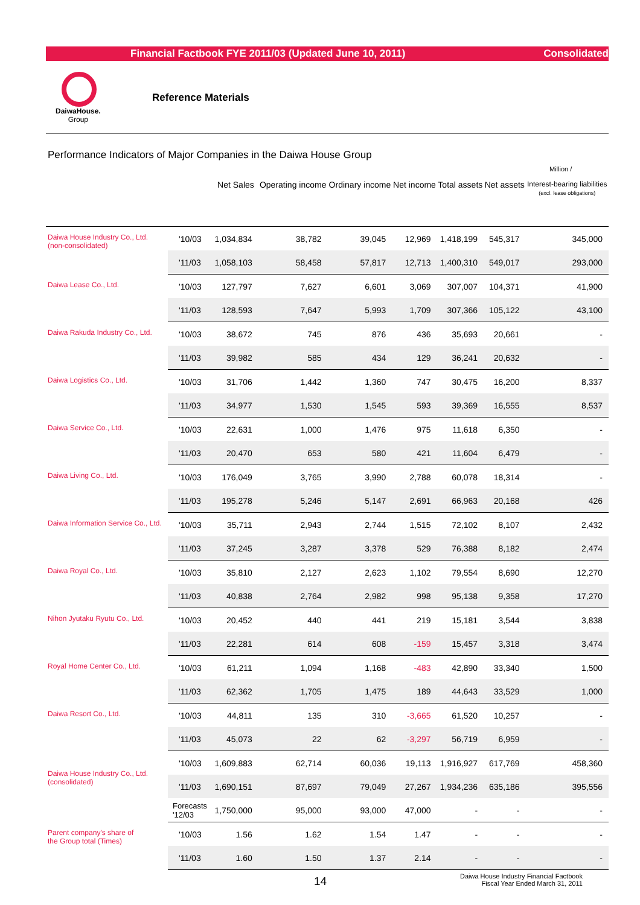Financial Factbook FYE 2011/03 (Updated June 10, 2011) Consolidated
DaiwaHouse.
Group
Reference Materials
Performance Indicators of Major Companies in the Daiwa House Group
Million /
| | | Net Sales | Operating income | Ordinary income | Net income | Total assets | Net assets | Interest-bearing liabilities (excl. lease obligations) |
| --- | --- | --- | --- | --- | --- | --- | --- | --- |
| Daiwa House Industry Co., Ltd. (non-consolidated) | '10/03 | 1,034,834 | 38,782 | 39,045 | 12,969 | 1,418,199 | 545,317 | 345,000 |
| | '11/03 | 1,058,103 | 58,458 | 57,817 | 12,713 | 1,400,310 | 549,017 | 293,000 |
| Daiwa Lease Co., Ltd. | '10/03 | 127,797 | 7,627 | 6,601 | 3,069 | 307,007 | 104,371 | 41,900 |
| | '11/03 | 128,593 | 7,647 | 5,993 | 1,709 | 307,366 | 105,122 | 43,100 |
| Daiwa Rakuda Industry Co., Ltd. | '10/03 | 38,672 | 745 | 876 | 436 | 35,693 | 20,661 | - |
| | '11/03 | 39,982 | 585 | 434 | 129 | 36,241 | 20,632 | - |
| Daiwa Logistics Co., Ltd. | '10/03 | 31,706 | 1,442 | 1,360 | 747 | 30,475 | 16,200 | 8,337 |
| | '11/03 | 34,977 | 1,530 | 1,545 | 593 | 39,369 | 16,555 | 8,537 |
| Daiwa Service Co., Ltd. | '10/03 | 22,631 | 1,000 | 1,476 | 975 | 11,618 | 6,350 | - |
| | '11/03 | 20,470 | 653 | 580 | 421 | 11,604 | 6,479 | - |
| Daiwa Living Co., Ltd. | '10/03 | 176,049 | 3,765 | 3,990 | 2,788 | 60,078 | 18,314 | - |
| | '11/03 | 195,278 | 5,246 | 5,147 | 2,691 | 66,963 | 20,168 | 426 |
| Daiwa Information Service Co., Ltd. | '10/03 | 35,711 | 2,943 | 2,744 | 1,515 | 72,102 | 8,107 | 2,432 |
| | '11/03 | 37,245 | 3,287 | 3,378 | 529 | 76,388 | 8,182 | 2,474 |
| Daiwa Royal Co., Ltd. | '10/03 | 35,810 | 2,127 | 2,623 | 1,102 | 79,554 | 8,690 | 12,270 |
| | '11/03 | 40,838 | 2,764 | 2,982 | 998 | 95,138 | 9,358 | 17,270 |
| Nihon Jyutaku Ryutu Co., Ltd. | '10/03 | 20,452 | 440 | 441 | 219 | 15,181 | 3,544 | 3,838 |
| | '11/03 | 22,281 | 614 | 608 | -159 | 15,457 | 3,318 | 3,474 |
| Royal Home Center Co., Ltd. | '10/03 | 61,211 | 1,094 | 1,168 | -483 | 42,890 | 33,340 | 1,500 |
| | '11/03 | 62,362 | 1,705 | 1,475 | 189 | 44,643 | 33,529 | 1,000 |
| Daiwa Resort Co., Ltd. | '10/03 | 44,811 | 135 | 310 | -3,665 | 61,520 | 10,257 | - |
| | '11/03 | 45,073 | 22 | 62 | -3,297 | 56,719 | 6,959 | - |
| Daiwa House Industry Co., Ltd. (consolidated) | '10/03 | 1,609,883 | 62,714 | 60,036 | 19,113 | 1,916,927 | 617,769 | 458,360 |
| | '11/03 | 1,690,151 | 87,697 | 79,049 | 27,267 | 1,934,236 | 635,186 | 395,556 |
| | Forecasts '12/03 | 1,750,000 | 95,000 | 93,000 | 47,000 | - | - | - |
| Parent company's share of the Group total (Times) | '10/03 | 1.56 | 1.62 | 1.54 | 1.47 | - | - | - |
| | '11/03 | 1.60 | 1.50 | 1.37 | 2.14 | - | - | - |
14
Daiwa House Industry Financial Factbook
Fiscal Year Ended March 31, 2011